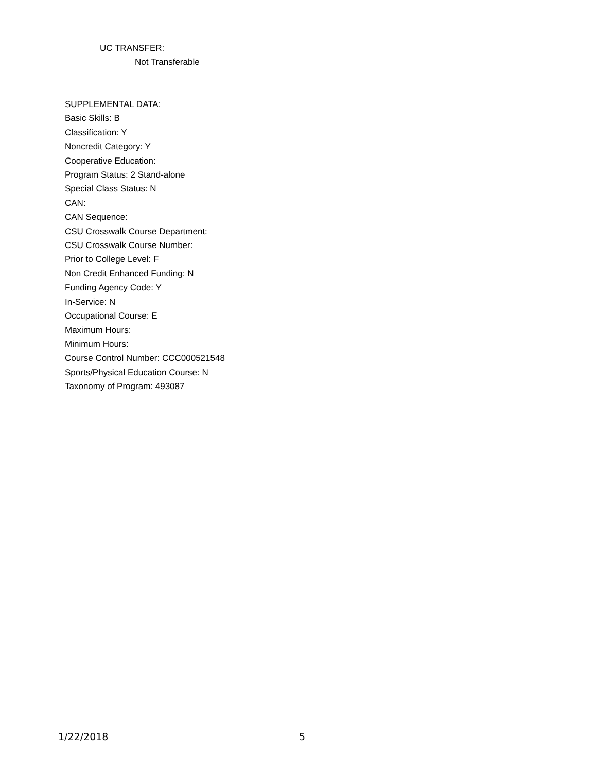UC TRANSFER:
Not Transferable
SUPPLEMENTAL DATA:
Basic Skills: B
Classification: Y
Noncredit Category: Y
Cooperative Education:
Program Status: 2 Stand-alone
Special Class Status: N
CAN:
CAN Sequence:
CSU Crosswalk Course Department:
CSU Crosswalk Course Number:
Prior to College Level: F
Non Credit Enhanced Funding: N
Funding Agency Code: Y
In-Service: N
Occupational Course: E
Maximum Hours:
Minimum Hours:
Course Control Number: CCC000521548
Sports/Physical Education Course: N
Taxonomy of Program: 493087
1/22/2018 5